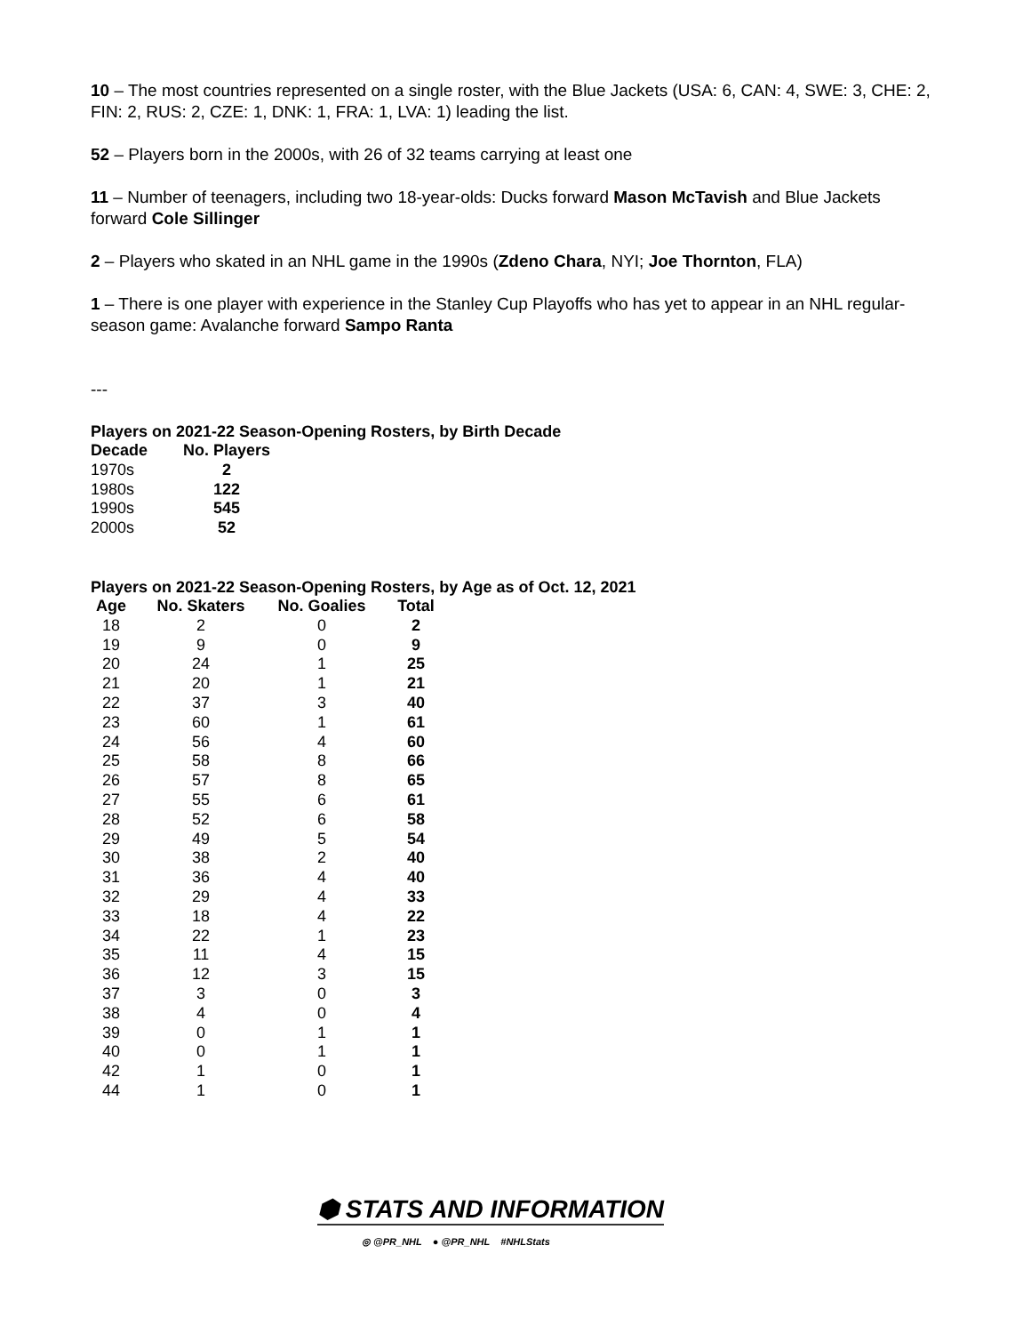10 – The most countries represented on a single roster, with the Blue Jackets (USA: 6, CAN: 4, SWE: 3, CHE: 2, FIN: 2, RUS: 2, CZE: 1, DNK: 1, FRA: 1, LVA: 1) leading the list.
52 – Players born in the 2000s, with 26 of 32 teams carrying at least one
11 – Number of teenagers, including two 18-year-olds: Ducks forward Mason McTavish and Blue Jackets forward Cole Sillinger
2 – Players who skated in an NHL game in the 1990s (Zdeno Chara, NYI; Joe Thornton, FLA)
1 – There is one player with experience in the Stanley Cup Playoffs who has yet to appear in an NHL regular-season game: Avalanche forward Sampo Ranta
---
Players on 2021-22 Season-Opening Rosters, by Birth Decade
| Decade | No. Players |
| --- | --- |
| 1970s | 2 |
| 1980s | 122 |
| 1990s | 545 |
| 2000s | 52 |
Players on 2021-22 Season-Opening Rosters, by Age as of Oct. 12, 2021
| Age | No. Skaters | No. Goalies | Total |
| --- | --- | --- | --- |
| 18 | 2 | 0 | 2 |
| 19 | 9 | 0 | 9 |
| 20 | 24 | 1 | 25 |
| 21 | 20 | 1 | 21 |
| 22 | 37 | 3 | 40 |
| 23 | 60 | 1 | 61 |
| 24 | 56 | 4 | 60 |
| 25 | 58 | 8 | 66 |
| 26 | 57 | 8 | 65 |
| 27 | 55 | 6 | 61 |
| 28 | 52 | 6 | 58 |
| 29 | 49 | 5 | 54 |
| 30 | 38 | 2 | 40 |
| 31 | 36 | 4 | 40 |
| 32 | 29 | 4 | 33 |
| 33 | 18 | 4 | 22 |
| 34 | 22 | 1 | 23 |
| 35 | 11 | 4 | 15 |
| 36 | 12 | 3 | 15 |
| 37 | 3 | 0 | 3 |
| 38 | 4 | 0 | 4 |
| 39 | 0 | 1 | 1 |
| 40 | 0 | 1 | 1 |
| 42 | 1 | 0 | 1 |
| 44 | 1 | 0 | 1 |
⬢ STATS AND INFORMATION
◎ @PR_NHL ● @PR_NHL #NHLStats